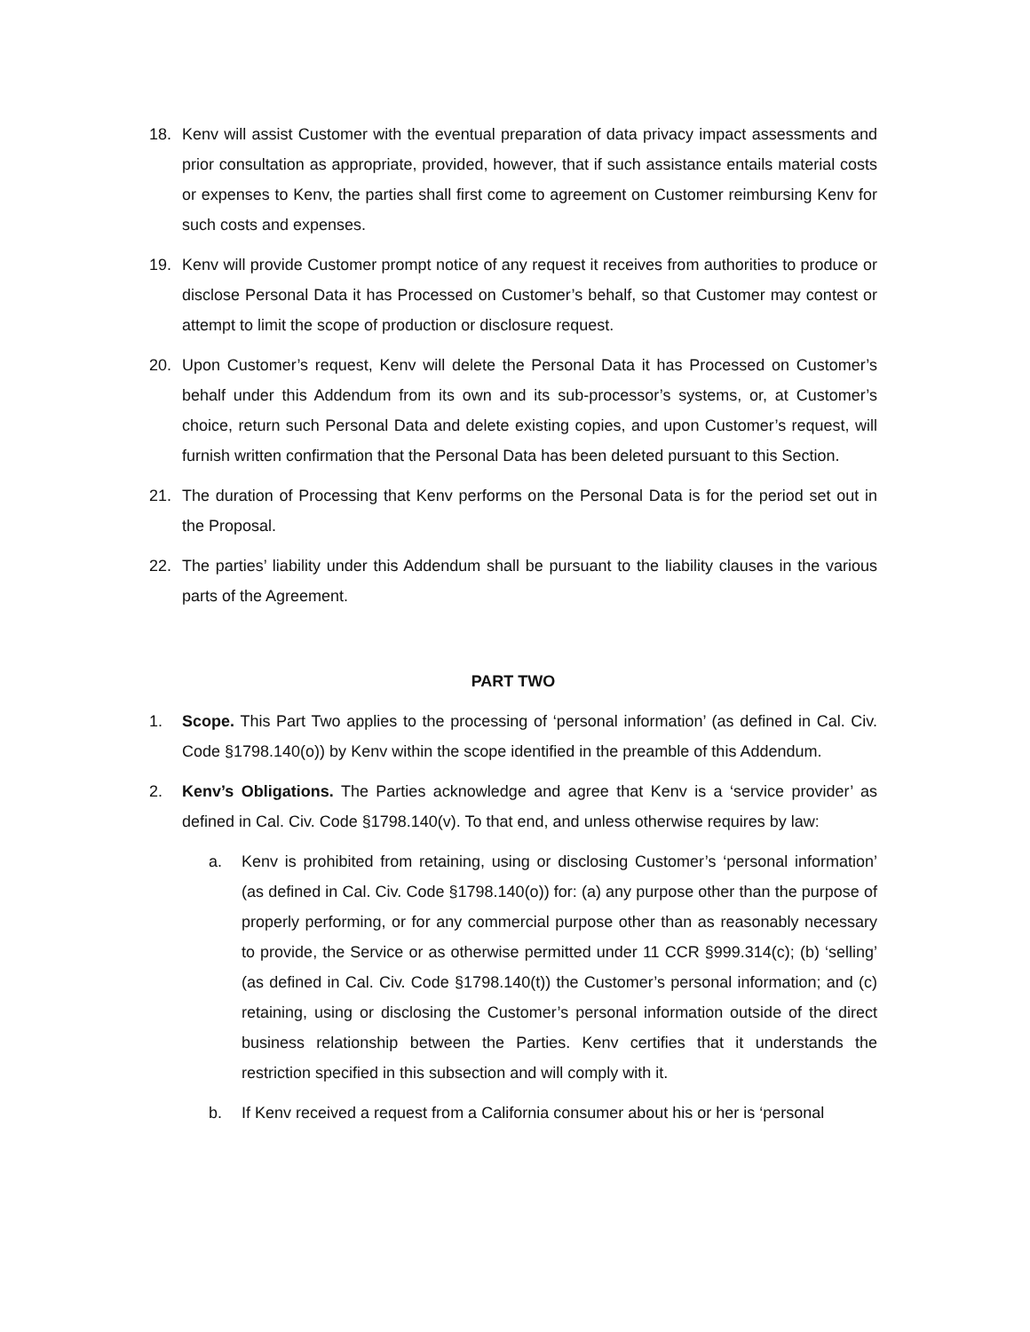18. Kenv will assist Customer with the eventual preparation of data privacy impact assessments and prior consultation as appropriate, provided, however, that if such assistance entails material costs or expenses to Kenv, the parties shall first come to agreement on Customer reimbursing Kenv for such costs and expenses.
19. Kenv will provide Customer prompt notice of any request it receives from authorities to produce or disclose Personal Data it has Processed on Customer’s behalf, so that Customer may contest or attempt to limit the scope of production or disclosure request.
20. Upon Customer’s request, Kenv will delete the Personal Data it has Processed on Customer’s behalf under this Addendum from its own and its sub-processor’s systems, or, at Customer’s choice, return such Personal Data and delete existing copies, and upon Customer’s request, will furnish written confirmation that the Personal Data has been deleted pursuant to this Section.
21. The duration of Processing that Kenv performs on the Personal Data is for the period set out in the Proposal.
22. The parties’ liability under this Addendum shall be pursuant to the liability clauses in the various parts of the Agreement.
PART TWO
1. Scope. This Part Two applies to the processing of ‘personal information’ (as defined in Cal. Civ. Code §1798.140(o)) by Kenv within the scope identified in the preamble of this Addendum.
2. Kenv’s Obligations. The Parties acknowledge and agree that Kenv is a ‘service provider’ as defined in Cal. Civ. Code §1798.140(v). To that end, and unless otherwise requires by law:
a. Kenv is prohibited from retaining, using or disclosing Customer’s ‘personal information’ (as defined in Cal. Civ. Code §1798.140(o)) for: (a) any purpose other than the purpose of properly performing, or for any commercial purpose other than as reasonably necessary to provide, the Service or as otherwise permitted under 11 CCR §999.314(c); (b) ‘selling’ (as defined in Cal. Civ. Code §1798.140(t)) the Customer’s personal information; and (c) retaining, using or disclosing the Customer’s personal information outside of the direct business relationship between the Parties. Kenv certifies that it understands the restriction specified in this subsection and will comply with it.
b. If Kenv received a request from a California consumer about his or her is ‘personal